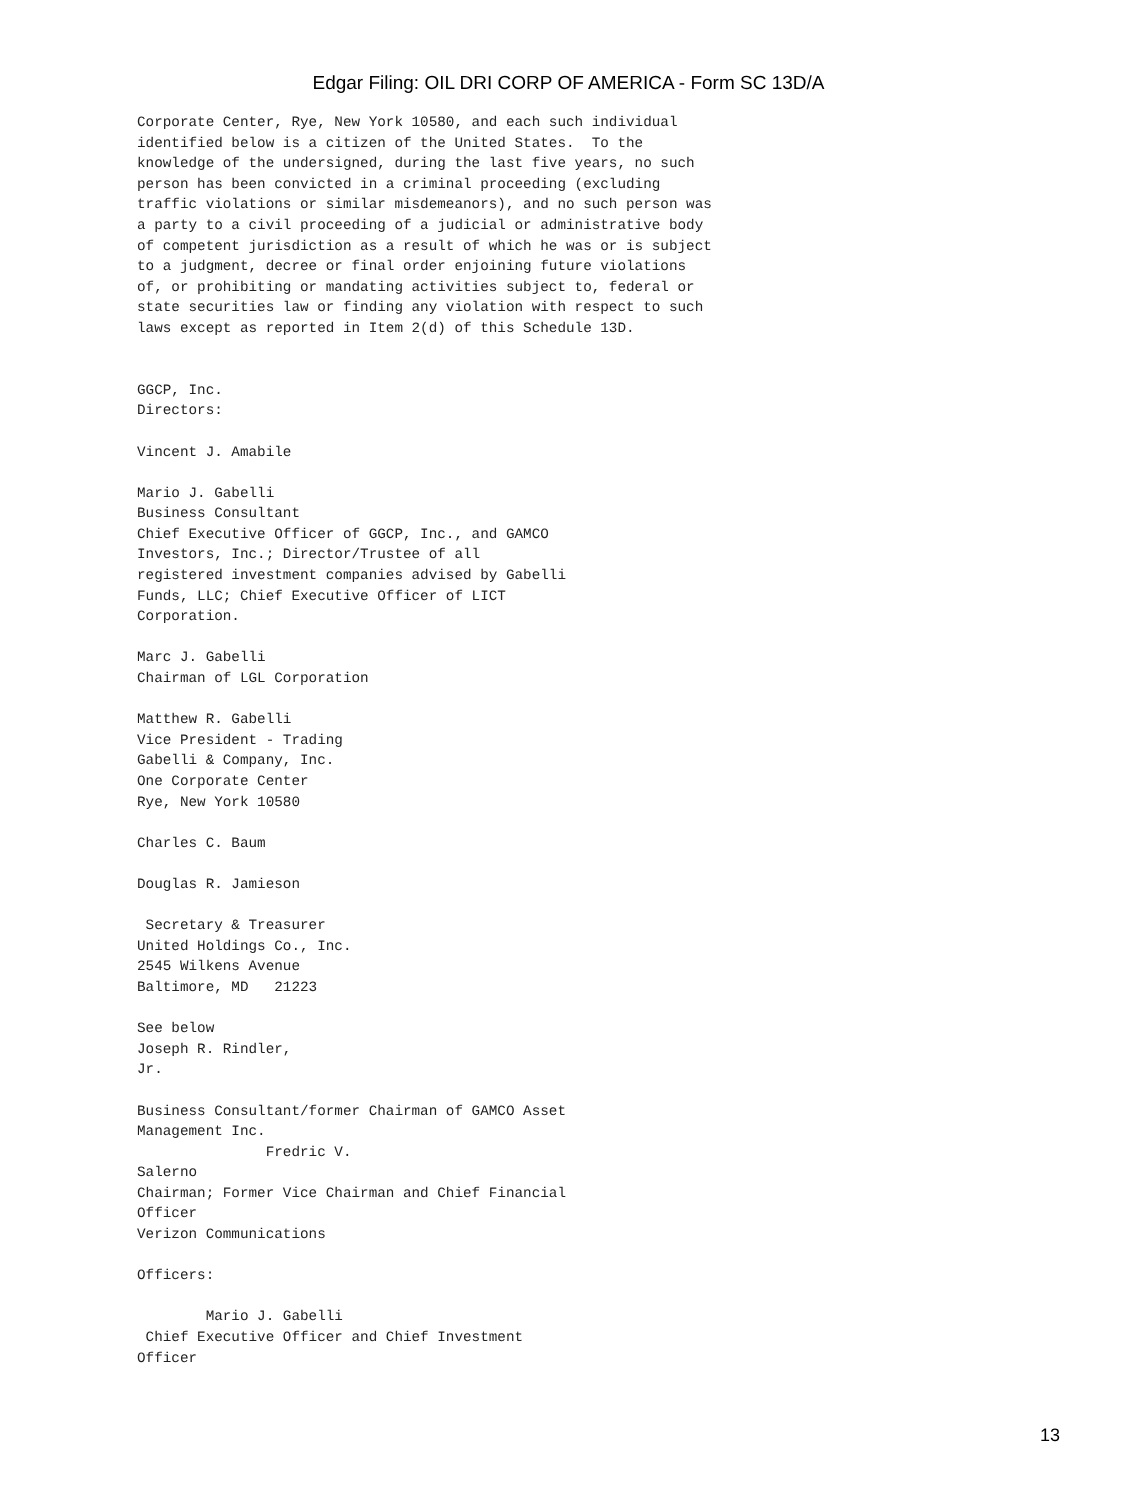Edgar Filing: OIL DRI CORP OF AMERICA - Form SC 13D/A
Corporate Center, Rye, New York 10580, and each such individual
identified below is a citizen of the United States.  To the
knowledge of the undersigned, during the last five years, no such
person has been convicted in a criminal proceeding (excluding
traffic violations or similar misdemeanors), and no such person was
a party to a civil proceeding of a judicial or administrative body
of competent jurisdiction as a result of which he was or is subject
to a judgment, decree or final order enjoining future violations
of, or prohibiting or mandating activities subject to, federal or
state securities law or finding any violation with respect to such
laws except as reported in Item 2(d) of this Schedule 13D.


GGCP, Inc.
Directors:

Vincent J. Amabile

Mario J. Gabelli
Business Consultant
Chief Executive Officer of GGCP, Inc., and GAMCO
Investors, Inc.; Director/Trustee of all
registered investment companies advised by Gabelli
Funds, LLC; Chief Executive Officer of LICT
Corporation.

Marc J. Gabelli
Chairman of LGL Corporation

Matthew R. Gabelli
Vice President - Trading
Gabelli & Company, Inc.
One Corporate Center
Rye, New York 10580

Charles C. Baum

Douglas R. Jamieson

 Secretary & Treasurer
United Holdings Co., Inc.
2545 Wilkens Avenue
Baltimore, MD   21223

See below
Joseph R. Rindler,
Jr.

Business Consultant/former Chairman of GAMCO Asset
Management Inc.
               Fredric V.
Salerno
Chairman; Former Vice Chairman and Chief Financial
Officer
Verizon Communications

Officers:

        Mario J. Gabelli
 Chief Executive Officer and Chief Investment
Officer
13